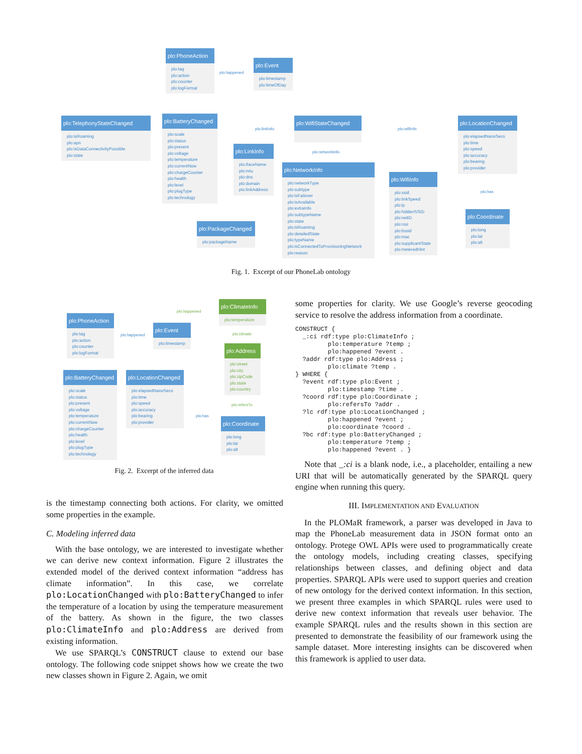plo:PhoneAction
plo:tag
plo:action
plo:counter
plo:logFormat
plo:happened
plo:Event
plo:timestamp
plo:timeOfDay
plo:TelephonyStateChanged
plo:isRoaming
plo:apn
plo:isDataConnectivityPossible
plo:state
plo:BatteryChanged
plo:scale
plo:status
plo:present
plo:voltage
plo:temperature
plo:currentNow
plo:chargeCounter
plo:health
plo:level
plo:plugType
plo:technology
plo:linkInfo
plo:LinkInfo
plo:ifaceName
plo:mtu
plo:dns
plo:domain
plo:linkAddress
plo:WifiStateChanged
plo:networkInfo
plo:wifiInfo
plo:NetworkInfo
plo:networkType
plo:subtype
plo:isFailover
plo:isAvailable
plo:extraInfo
plo:subtypeName
plo:state
plo:isRoaming
plo:detailedState
plo:typeName
plo:isConnectedToProvisioningNetwork
plo:reason
plo:WifiInfo
plo:ssid
plo:linkSpeed
plo:ip
plo:hiddenSSID
plo:netID
plo:rssi
plo:bssid
plo:mac
plo:supplicantState
plo:meteredHint
plo:LocationChanged
plo:elapsedNanoSecs
plo:time
plo:speed
plo:accuracy
plo:bearing
plo:provider
plo:has
plo:Coordinate
plo:long
plo:lat
plo:alt
plo:PackageChanged
plo:packageName
Fig. 1. Excerpt of our PhoneLab ontology
plo:PhoneAction
plo:tag
plo:action
plo:counter
plo:logFormat
plo:happened
plo:Event
plo:timestamp
plo:happened
plo:ClimateInfo
plo:temperature
plo:climate
plo:Address
plo:street
plo:city
plo:zipCode
plo:state
plo:country
plo:refersTo
plo:BatteryChanged
plo:scale
plo:status
plo:present
plo:voltage
plo:temperature
plo:currentNow
plo:chargeCounter
plo:health
plo:level
plo:plugType
plo:technology
plo:LocationChanged
plo:elapsedNanoSecs
plo:time
plo:speed
plo:accuracy
plo:bearing
plo:provider
plo:has
plo:Coordinate
plo:long
plo:lat
plo:alt
Fig. 2. Excerpt of the inferred data
is the timestamp connecting both actions. For clarity, we omitted some properties in the example.
C. Modeling inferred data
With the base ontology, we are interested to investigate whether we can derive new context information. Figure 2 illustrates the extended model of the derived context information “address has climate information”. In this case, we correlate plo:LocationChanged with plo:BatteryChanged to infer the temperature of a location by using the temperature measurement of the battery. As shown in the figure, the two classes plo:ClimateInfo and plo:Address are derived from existing information.
We use SPARQL’s CONSTRUCT clause to extend our base ontology. The following code snippet shows how we create the two new classes shown in Figure 2. Again, we omit
some properties for clarity. We use Google’s reverse geocoding service to resolve the address information from a coordinate.
CONSTRUCT {
  _:ci rdf:type plo:ClimateInfo ;
         plo:temperature ?temp ;
         plo:happened ?event .
  ?addr rdf:type plo:Address ;
         plo:climate ?temp .
} WHERE {
  ?event rdf:type plo:Event ;
         plo:timestamp ?time .
  ?coord rdf:type plo:Coordinate ;
         plo:refersTo ?addr .
  ?lc rdf:type plo:LocationChanged ;
         plo:happened ?event ;
         plo:coordinate ?coord .
  ?bc rdf:type plo:BatteryChanged ;
         plo:temperature ?temp ;
         plo:happened ?event . }
Note that _:ci is a blank node, i.e., a placeholder, entailing a new URI that will be automatically generated by the SPARQL query engine when running this query.
III. IMPLEMENTATION AND EVALUATION
In the PLOMaR framework, a parser was developed in Java to map the PhoneLab measurement data in JSON format onto an ontology. Protege OWL APIs were used to programmatically create the ontology models, including creating classes, specifying relationships between classes, and defining object and data properties. SPARQL APIs were used to support queries and creation of new ontology for the derived context information. In this section, we present three examples in which SPARQL rules were used to derive new context information that reveals user behavior. The example SPARQL rules and the results shown in this section are presented to demonstrate the feasibility of our framework using the sample dataset. More interesting insights can be discovered when this framework is applied to user data.